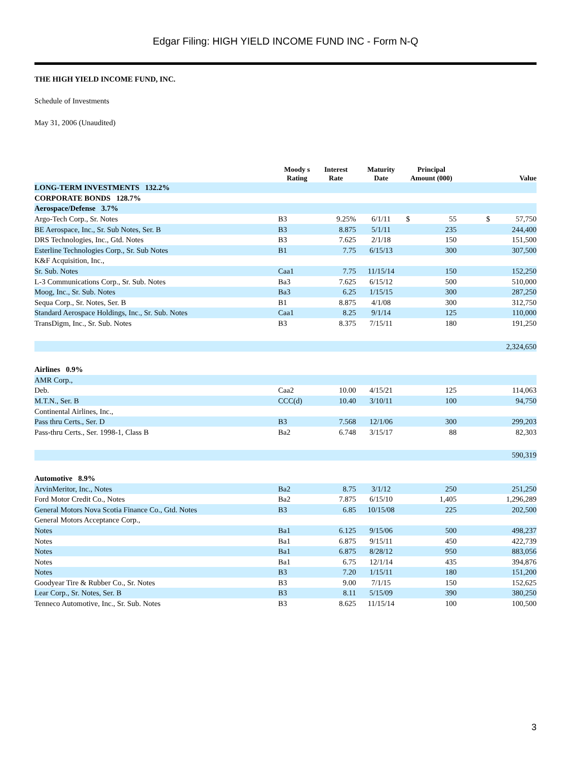Edgar Filing: HIGH YIELD INCOME FUND INC - Form N-Q
THE HIGH YIELD INCOME FUND, INC.
Schedule of Investments
May 31, 2006 (Unaudited)
| | Moody s Rating | Interest Rate | Maturity Date | Principal Amount (000) | | | Value | |
| --- | --- | --- | --- | --- | --- | --- | --- | --- |
| LONG-TERM INVESTMENTS 132.2% | | | | | | | | |
| CORPORATE BONDS 128.7% | | | | | | | | |
| Aerospace/Defense 3.7% | | | | | | | | |
| Argo-Tech Corp., Sr. Notes | B3 | 9.25% | 6/1/11 | $ | 55 | | $ | 57,750 |
| BE Aerospace, Inc., Sr. Sub Notes, Ser. B | B3 | 8.875 | 5/1/11 | | 235 | | | 244,400 |
| DRS Technologies, Inc., Gtd. Notes | B3 | 7.625 | 2/1/18 | | 150 | | | 151,500 |
| Esterline Technologies Corp., Sr. Sub Notes | B1 | 7.75 | 6/15/13 | | 300 | | | 307,500 |
| K&F Acquisition, Inc., | | | | | | | | |
| Sr. Sub. Notes | Caa1 | 7.75 | 11/15/14 | | 150 | | | 152,250 |
| L-3 Communications Corp., Sr. Sub. Notes | Ba3 | 7.625 | 6/15/12 | | 500 | | | 510,000 |
| Moog, Inc., Sr. Sub. Notes | Ba3 | 6.25 | 1/15/15 | | 300 | | | 287,250 |
| Sequa Corp., Sr. Notes, Ser. B | B1 | 8.875 | 4/1/08 | | 300 | | | 312,750 |
| Standard Aerospace Holdings, Inc., Sr. Sub. Notes | Caa1 | 8.25 | 9/1/14 | | 125 | | | 110,000 |
| TransDigm, Inc., Sr. Sub. Notes | B3 | 8.375 | 7/15/11 | | 180 | | | 191,250 |
| | | | | | | | | 2,324,650 |
| Airlines 0.9% | | | | | | | | |
| AMR Corp., | | | | | | | | |
| Deb. | Caa2 | 10.00 | 4/15/21 | | 125 | | | 114,063 |
| M.T.N., Ser. B | CCC(d) | 10.40 | 3/10/11 | | 100 | | | 94,750 |
| Continental Airlines, Inc., | | | | | | | | |
| Pass thru Certs., Ser. D | B3 | 7.568 | 12/1/06 | | 300 | | | 299,203 |
| Pass-thru Certs., Ser. 1998-1, Class B | Ba2 | 6.748 | 3/15/17 | | 88 | | | 82,303 |
| | | | | | | | | 590,319 |
| Automotive 8.9% | | | | | | | | |
| ArvinMeritor, Inc., Notes | Ba2 | 8.75 | 3/1/12 | | 250 | | | 251,250 |
| Ford Motor Credit Co., Notes | Ba2 | 7.875 | 6/15/10 | | 1,405 | | | 1,296,289 |
| General Motors Nova Scotia Finance Co., Gtd. Notes | B3 | 6.85 | 10/15/08 | | 225 | | | 202,500 |
| General Motors Acceptance Corp., | | | | | | | | |
| Notes | Ba1 | 6.125 | 9/15/06 | | 500 | | | 498,237 |
| Notes | Ba1 | 6.875 | 9/15/11 | | 450 | | | 422,739 |
| Notes | Ba1 | 6.875 | 8/28/12 | | 950 | | | 883,056 |
| Notes | Ba1 | 6.75 | 12/1/14 | | 435 | | | 394,876 |
| Notes | B3 | 7.20 | 1/15/11 | | 180 | | | 151,200 |
| Goodyear Tire & Rubber Co., Sr. Notes | B3 | 9.00 | 7/1/15 | | 150 | | | 152,625 |
| Lear Corp., Sr. Notes, Ser. B | B3 | 8.11 | 5/15/09 | | 390 | | | 380,250 |
| Tenneco Automotive, Inc., Sr. Sub. Notes | B3 | 8.625 | 11/15/14 | | 100 | | | 100,500 |
3